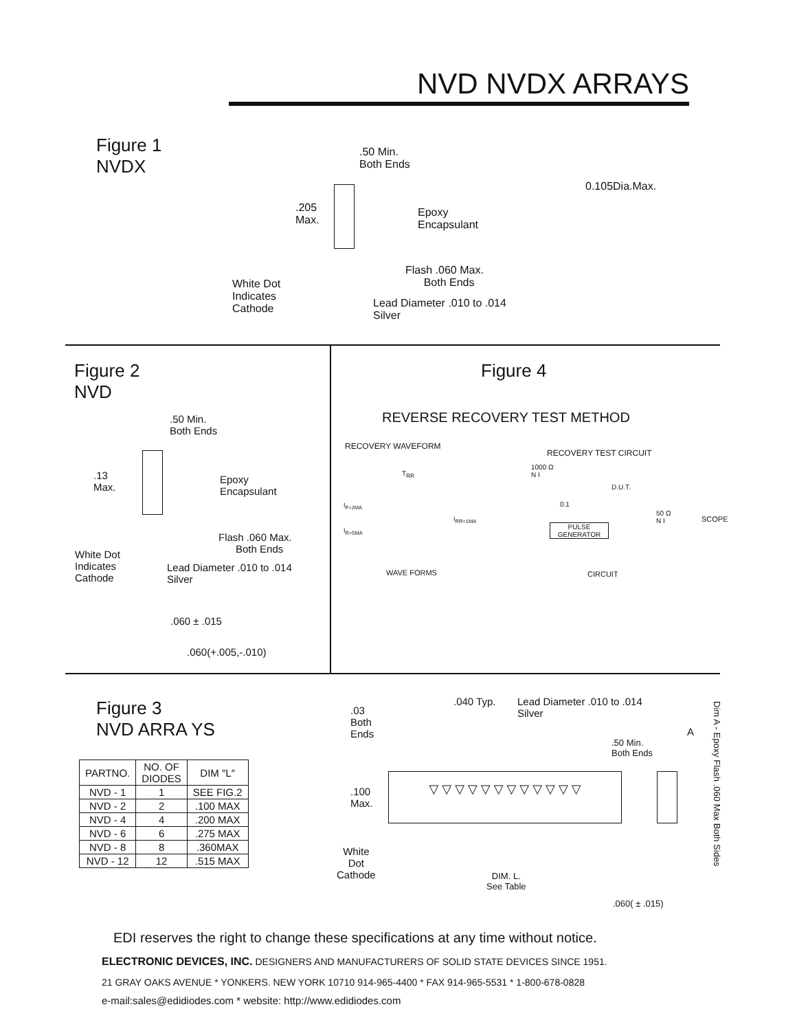NVD NVDX ARRAYS
Figure 1
NVDX
.50 Min.
Both Ends
0.105Dia.Max.
.205
Max.
Epoxy
Encapsulant
Flash .060 Max.
Both Ends
White Dot
Indicates
Cathode
Lead Diameter .010 to .014
Silver
Figure 2
NVD
.50 Min.
Both Ends
.13
Max.
Epoxy
Encapsulant
Flash .060 Max.
Both Ends
White Dot
Indicates
Cathode
Lead Diameter .010 to .014
Silver
.060 ± .015
.060(+.005,-.010)
Figure 4
REVERSE RECOVERY TEST METHOD
RECOVERY WAVEFORM
RECOVERY TEST CIRCUIT
T<sub>RR</sub>
1000 Ω
N I
D.U.T.
I<sub>F=2MA</sub> 0.1
I<sub>RR=1MA</sub>
50 Ω
N I
SCOPE
PULSE
GENERATOR
I<sub>R=5MA</sub>
WAVE FORMS CIRCUIT
Figure 3
NVD ARRA YS
| PARTNO. | NO. OF DIODES | DIM ″L″ |
| --- | --- | --- |
| NVD - 1 | 1 | SEE FIG.2 |
| NVD - 2 | 2 | .100 MAX |
| NVD - 4 | 4 | .200 MAX |
| NVD - 6 | 6 | .275 MAX |
| NVD - 8 | 8 | .360MAX |
| NVD - 12 | 12 | .515 MAX |
.040 Typ.
Lead Diameter .010 to .014
Silver
.03
Both
Ends
A
.50 Min.
Both Ends
.100
Max.
▽ ▽ ▽ ▽ ▽ ▽ ▽ ▽ ▽ ▽ ▽ ▽
White
Dot
Cathode
DIM. L.
See Table
.060( ± .015)
Dim A - Epoxy Flash .060 Max Both Sides
EDI reserves the right to change these specifications at any time without notice.
ELECTRONIC DEVICES, INC. DESIGNERS AND MANUFACTURERS OF SOLID STATE DEVICES SINCE 1951.
21 GRAY OAKS AVENUE * YONKERS. NEW YORK 10710 914-965-4400 * FAX 914-965-5531 * 1-800-678-0828
e-mail:sales@edidiodes.com * website: http://www.edidiodes.com